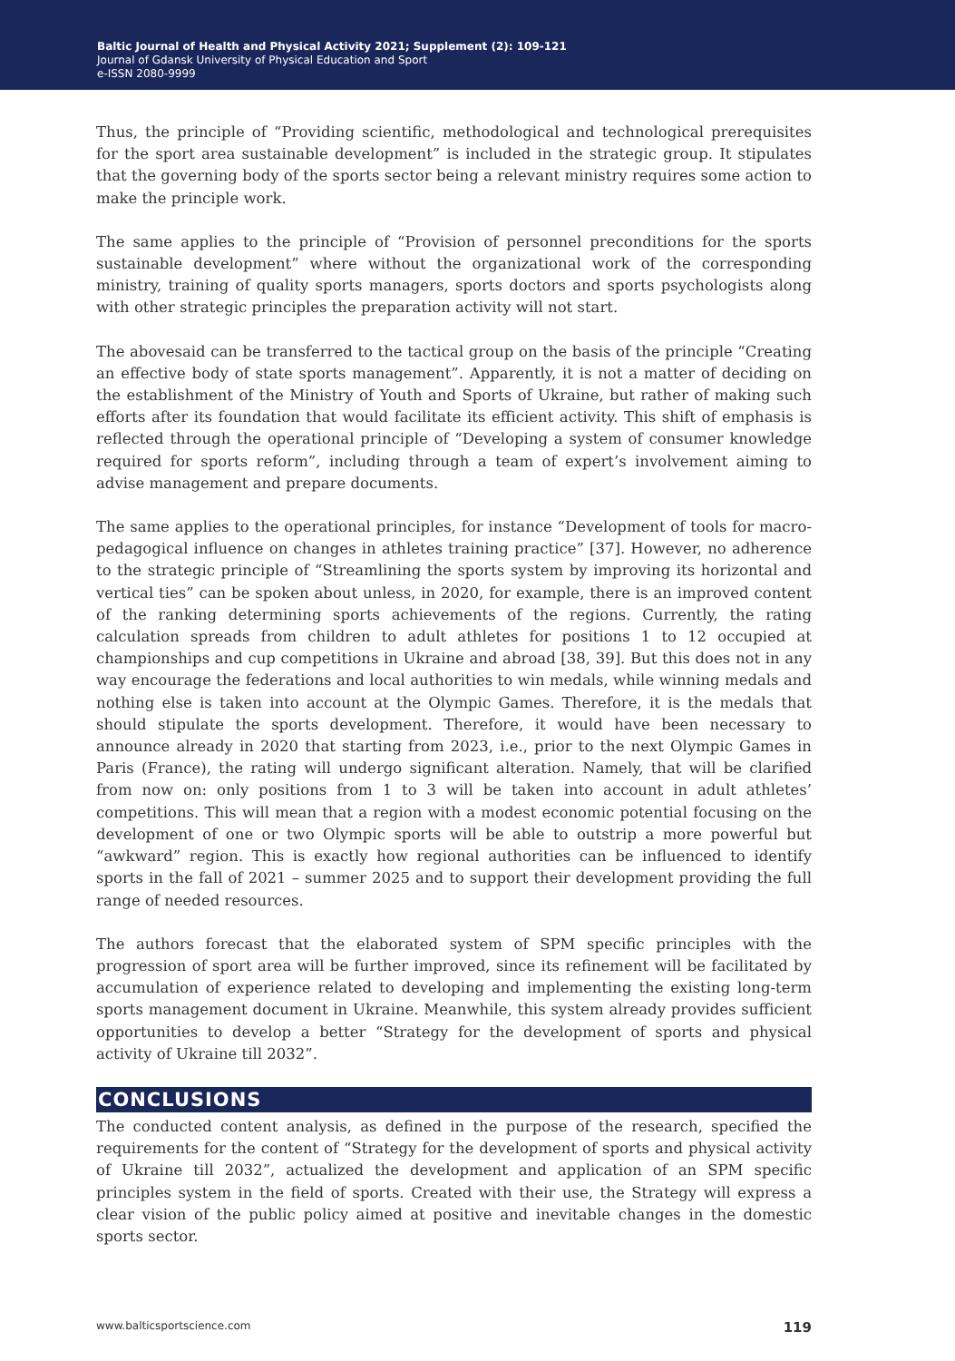Baltic Journal of Health and Physical Activity 2021; Supplement (2): 109-121
Journal of Gdansk University of Physical Education and Sport
e-ISSN 2080-9999
Thus, the principle of “Providing scientific, methodological and technological prerequisites for the sport area sustainable development” is included in the strategic group. It stipulates that the governing body of the sports sector being a relevant ministry requires some action to make the principle work.
The same applies to the principle of “Provision of personnel preconditions for the sports sustainable development” where without the organizational work of the corresponding ministry, training of quality sports managers, sports doctors and sports psychologists along with other strategic principles the preparation activity will not start.
The abovesaid can be transferred to the tactical group on the basis of the principle “Creating an effective body of state sports management”. Apparently, it is not a matter of deciding on the establishment of the Ministry of Youth and Sports of Ukraine, but rather of making such efforts after its foundation that would facilitate its efficient activity. This shift of emphasis is reflected through the operational principle of “Developing a system of consumer knowledge required for sports reform”, including through a team of expert’s involvement aiming to advise management and prepare documents.
The same applies to the operational principles, for instance “Development of tools for macro-pedagogical influence on changes in athletes training practice” [37]. However, no adherence to the strategic principle of “Streamlining the sports system by improving its horizontal and vertical ties” can be spoken about unless, in 2020, for example, there is an improved content of the ranking determining sports achievements of the regions. Currently, the rating calculation spreads from children to adult athletes for positions 1 to 12 occupied at championships and cup competitions in Ukraine and abroad [38, 39]. But this does not in any way encourage the federations and local authorities to win medals, while winning medals and nothing else is taken into account at the Olympic Games. Therefore, it is the medals that should stipulate the sports development. Therefore, it would have been necessary to announce already in 2020 that starting from 2023, i.e., prior to the next Olympic Games in Paris (France), the rating will undergo significant alteration. Namely, that will be clarified from now on: only positions from 1 to 3 will be taken into account in adult athletes’ competitions. This will mean that a region with a modest economic potential focusing on the development of one or two Olympic sports will be able to outstrip a more powerful but “awkward” region. This is exactly how regional authorities can be influenced to identify sports in the fall of 2021 – summer 2025 and to support their development providing the full range of needed resources.
The authors forecast that the elaborated system of SPM specific principles with the progression of sport area will be further improved, since its refinement will be facilitated by accumulation of experience related to developing and implementing the existing long-term sports management document in Ukraine. Meanwhile, this system already provides sufficient opportunities to develop a better “Strategy for the development of sports and physical activity of Ukraine till 2032”.
CONCLUSIONS
The conducted content analysis, as defined in the purpose of the research, specified the requirements for the content of “Strategy for the development of sports and physical activity of Ukraine till 2032”, actualized the development and application of an SPM specific principles system in the field of sports. Created with their use, the Strategy will express a clear vision of the public policy aimed at positive and inevitable changes in the domestic sports sector.
www.balticsportscience.com 119